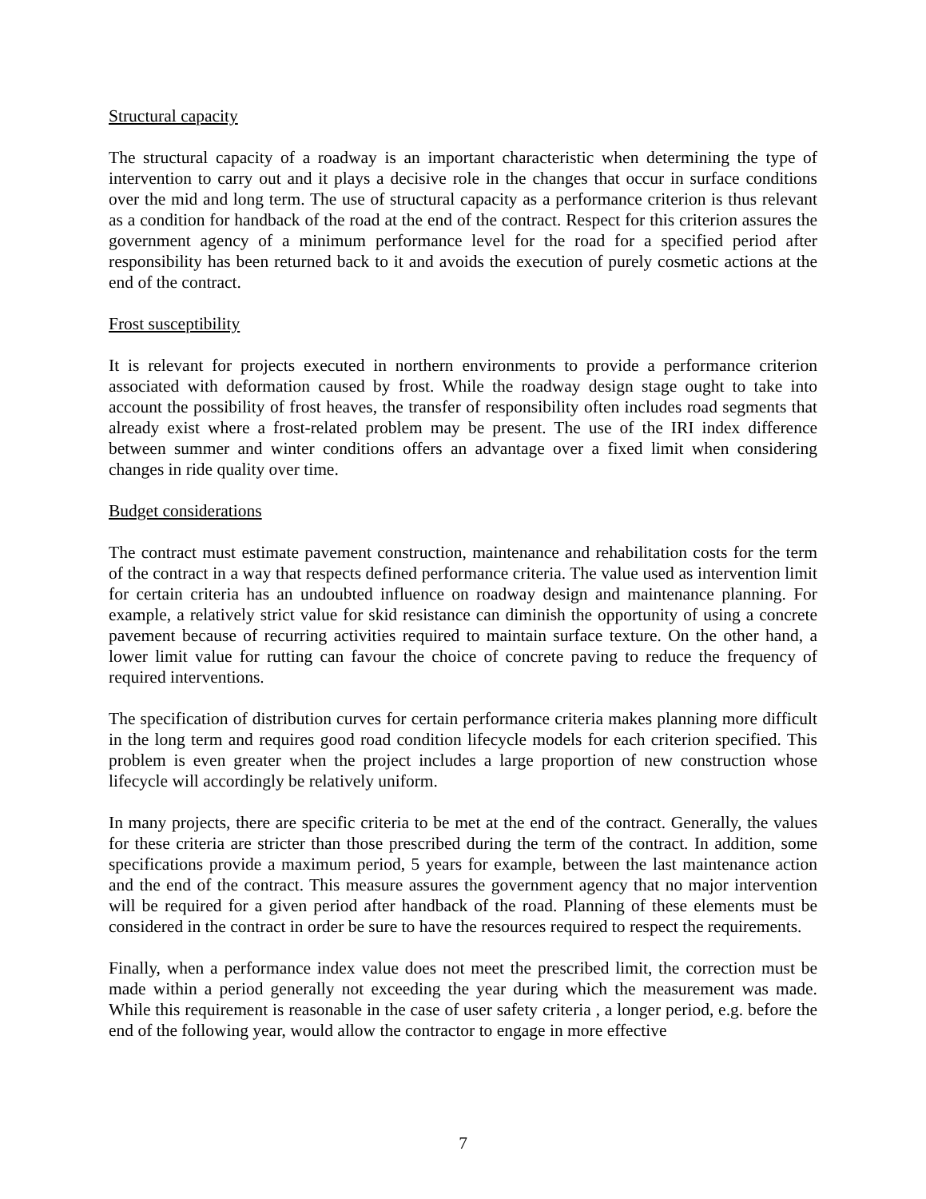Structural capacity
The structural capacity of a roadway is an important characteristic when determining the type of intervention to carry out and it plays a decisive role in the changes that occur in surface conditions over the mid and long term. The use of structural capacity as a performance criterion is thus relevant as a condition for handback of the road at the end of the contract. Respect for this criterion assures the government agency of a minimum performance level for the road for a specified period after responsibility has been returned back to it and avoids the execution of purely cosmetic actions at the end of the contract.
Frost susceptibility
It is relevant for projects executed in northern environments to provide a performance criterion associated with deformation caused by frost. While the roadway design stage ought to take into account the possibility of frost heaves, the transfer of responsibility often includes road segments that already exist where a frost-related problem may be present. The use of the IRI index difference between summer and winter conditions offers an advantage over a fixed limit when considering changes in ride quality over time.
Budget considerations
The contract must estimate pavement construction, maintenance and rehabilitation costs for the term of the contract in a way that respects defined performance criteria. The value used as intervention limit for certain criteria has an undoubted influence on roadway design and maintenance planning. For example, a relatively strict value for skid resistance can diminish the opportunity of using a concrete pavement because of recurring activities required to maintain surface texture. On the other hand, a lower limit value for rutting can favour the choice of concrete paving to reduce the frequency of required interventions.
The specification of distribution curves for certain performance criteria makes planning more difficult in the long term and requires good road condition lifecycle models for each criterion specified. This problem is even greater when the project includes a large proportion of new construction whose lifecycle will accordingly be relatively uniform.
In many projects, there are specific criteria to be met at the end of the contract. Generally, the values for these criteria are stricter than those prescribed during the term of the contract. In addition, some specifications provide a maximum period, 5 years for example, between the last maintenance action and the end of the contract. This measure assures the government agency that no major intervention will be required for a given period after handback of the road. Planning of these elements must be considered in the contract in order be sure to have the resources required to respect the requirements.
Finally, when a performance index value does not meet the prescribed limit, the correction must be made within a period generally not exceeding the year during which the measurement was made. While this requirement is reasonable in the case of user safety criteria , a longer period, e.g. before the end of the following year, would allow the contractor to engage in more effective
7